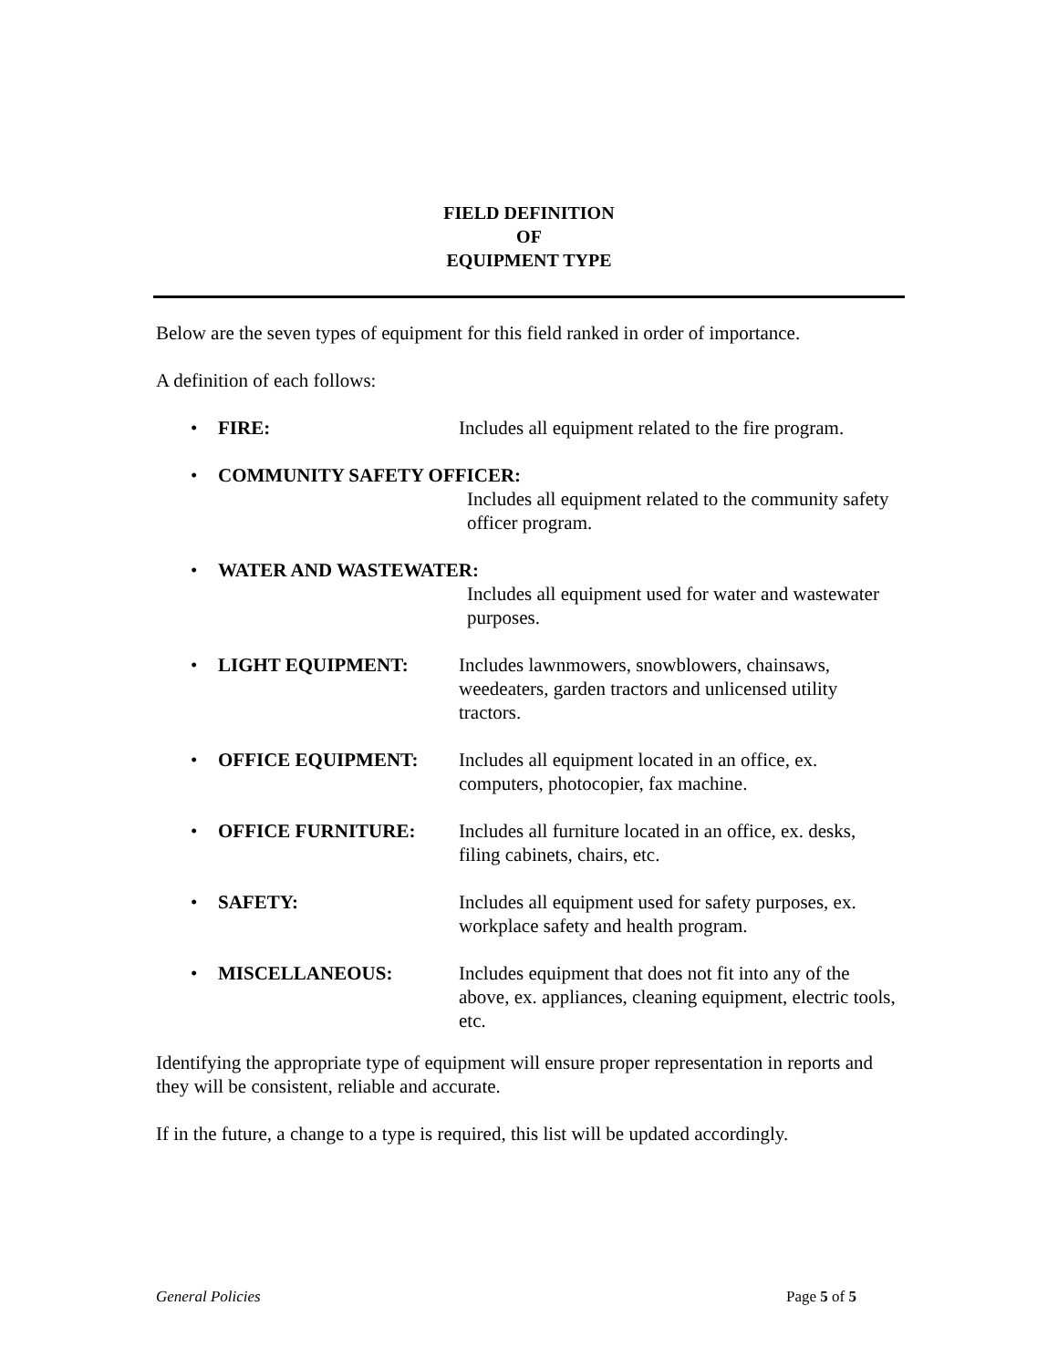FIELD DEFINITION
OF
EQUIPMENT TYPE
Below are the seven types of equipment for this field ranked in order of importance.
A definition of each follows:
• FIRE: Includes all equipment related to the fire program.
• COMMUNITY SAFETY OFFICER:
Includes all equipment related to the community safety officer program.
• WATER AND WASTEWATER:
Includes all equipment used for water and wastewater purposes.
• LIGHT EQUIPMENT: Includes lawnmowers, snowblowers, chainsaws, weedeaters, garden tractors and unlicensed utility tractors.
• OFFICE EQUIPMENT: Includes all equipment located in an office, ex. computers, photocopier, fax machine.
• OFFICE FURNITURE: Includes all furniture located in an office, ex. desks, filing cabinets, chairs, etc.
• SAFETY: Includes all equipment used for safety purposes, ex. workplace safety and health program.
• MISCELLANEOUS: Includes equipment that does not fit into any of the above, ex. appliances, cleaning equipment, electric tools, etc.
Identifying the appropriate type of equipment will ensure proper representation in reports and they will be consistent, reliable and accurate.
If in the future, a change to a type is required, this list will be updated accordingly.
General Policies Page 5 of 5